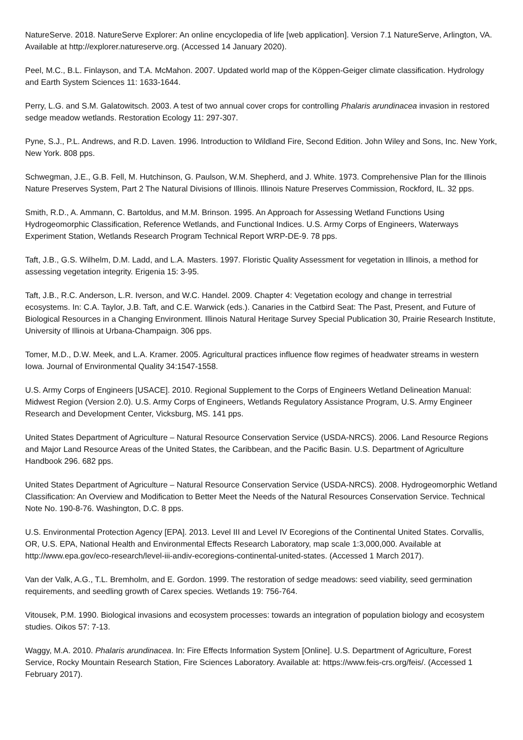NatureServe. 2018. NatureServe Explorer: An online encyclopedia of life [web application]. Version 7.1 NatureServe, Arlington, VA. Available at http://explorer.natureserve.org. (Accessed 14 January 2020).
Peel, M.C., B.L. Finlayson, and T.A. McMahon. 2007. Updated world map of the Köppen-Geiger climate classification. Hydrology and Earth System Sciences 11: 1633-1644.
Perry, L.G. and S.M. Galatowitsch. 2003. A test of two annual cover crops for controlling Phalaris arundinacea invasion in restored sedge meadow wetlands. Restoration Ecology 11: 297-307.
Pyne, S.J., P.L. Andrews, and R.D. Laven. 1996. Introduction to Wildland Fire, Second Edition. John Wiley and Sons, Inc. New York, New York. 808 pps.
Schwegman, J.E., G.B. Fell, M. Hutchinson, G. Paulson, W.M. Shepherd, and J. White. 1973. Comprehensive Plan for the Illinois Nature Preserves System, Part 2 The Natural Divisions of Illinois. Illinois Nature Preserves Commission, Rockford, IL. 32 pps.
Smith, R.D., A. Ammann, C. Bartoldus, and M.M. Brinson. 1995. An Approach for Assessing Wetland Functions Using Hydrogeomorphic Classification, Reference Wetlands, and Functional Indices. U.S. Army Corps of Engineers, Waterways Experiment Station, Wetlands Research Program Technical Report WRP-DE-9. 78 pps.
Taft, J.B., G.S. Wilhelm, D.M. Ladd, and L.A. Masters. 1997. Floristic Quality Assessment for vegetation in Illinois, a method for assessing vegetation integrity. Erigenia 15: 3-95.
Taft, J.B., R.C. Anderson, L.R. Iverson, and W.C. Handel. 2009. Chapter 4: Vegetation ecology and change in terrestrial ecosystems. In: C.A. Taylor, J.B. Taft, and C.E. Warwick (eds.). Canaries in the Catbird Seat: The Past, Present, and Future of Biological Resources in a Changing Environment. Illinois Natural Heritage Survey Special Publication 30, Prairie Research Institute, University of Illinois at Urbana-Champaign. 306 pps.
Tomer, M.D., D.W. Meek, and L.A. Kramer. 2005. Agricultural practices influence flow regimes of headwater streams in western Iowa. Journal of Environmental Quality 34:1547-1558.
U.S. Army Corps of Engineers [USACE]. 2010. Regional Supplement to the Corps of Engineers Wetland Delineation Manual: Midwest Region (Version 2.0). U.S. Army Corps of Engineers, Wetlands Regulatory Assistance Program, U.S. Army Engineer Research and Development Center, Vicksburg, MS. 141 pps.
United States Department of Agriculture – Natural Resource Conservation Service (USDA-NRCS). 2006. Land Resource Regions and Major Land Resource Areas of the United States, the Caribbean, and the Pacific Basin. U.S. Department of Agriculture Handbook 296. 682 pps.
United States Department of Agriculture – Natural Resource Conservation Service (USDA-NRCS). 2008. Hydrogeomorphic Wetland Classification: An Overview and Modification to Better Meet the Needs of the Natural Resources Conservation Service. Technical Note No. 190-8-76. Washington, D.C. 8 pps.
U.S. Environmental Protection Agency [EPA]. 2013. Level III and Level IV Ecoregions of the Continental United States. Corvallis, OR, U.S. EPA, National Health and Environmental Effects Research Laboratory, map scale 1:3,000,000. Available at http://www.epa.gov/eco-research/level-iii-andiv-ecoregions-continental-united-states. (Accessed 1 March 2017).
Van der Valk, A.G., T.L. Bremholm, and E. Gordon. 1999. The restoration of sedge meadows: seed viability, seed germination requirements, and seedling growth of Carex species. Wetlands 19: 756-764.
Vitousek, P.M. 1990. Biological invasions and ecosystem processes: towards an integration of population biology and ecosystem studies. Oikos 57: 7-13.
Waggy, M.A. 2010. Phalaris arundinacea. In: Fire Effects Information System [Online]. U.S. Department of Agriculture, Forest Service, Rocky Mountain Research Station, Fire Sciences Laboratory. Available at: https://www.feis-crs.org/feis/. (Accessed 1 February 2017).